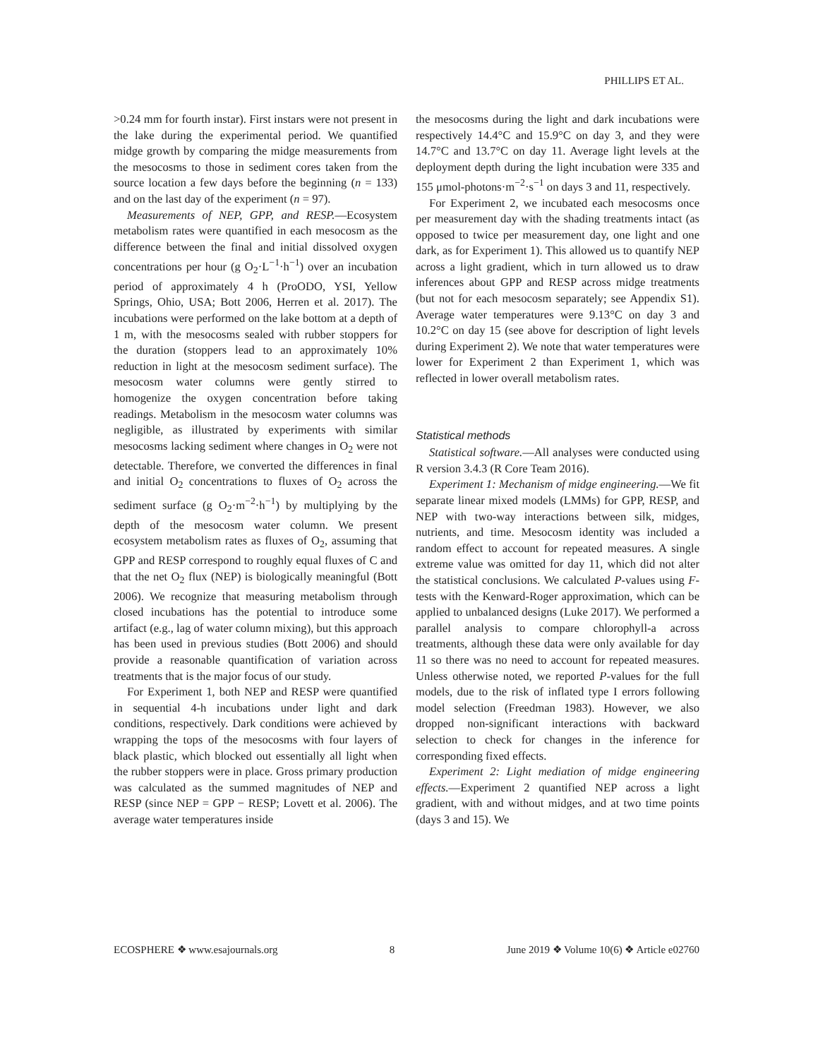PHILLIPS ET AL.
>0.24 mm for fourth instar). First instars were not present in the lake during the experimental period. We quantified midge growth by comparing the midge measurements from the mesocosms to those in sediment cores taken from the source location a few days before the beginning (n = 133) and on the last day of the experiment (n = 97).
Measurements of NEP, GPP, and RESP.—Ecosystem metabolism rates were quantified in each mesocosm as the difference between the final and initial dissolved oxygen concentrations per hour (g O<sub>2</sub>·L<sup>−1</sup>·h<sup>−1</sup>) over an incubation period of approximately 4 h (ProODO, YSI, Yellow Springs, Ohio, USA; Bott 2006, Herren et al. 2017). The incubations were performed on the lake bottom at a depth of 1 m, with the mesocosms sealed with rubber stoppers for the duration (stoppers lead to an approximately 10% reduction in light at the mesocosm sediment surface). The mesocosm water columns were gently stirred to homogenize the oxygen concentration before taking readings. Metabolism in the mesocosm water columns was negligible, as illustrated by experiments with similar mesocosms lacking sediment where changes in O<sub>2</sub> were not detectable. Therefore, we converted the differences in final and initial O<sub>2</sub> concentrations to fluxes of O<sub>2</sub> across the sediment surface (g O<sub>2</sub>·m<sup>−2</sup>·h<sup>−1</sup>) by multiplying by the depth of the mesocosm water column. We present ecosystem metabolism rates as fluxes of O<sub>2</sub>, assuming that GPP and RESP correspond to roughly equal fluxes of C and that the net O<sub>2</sub> flux (NEP) is biologically meaningful (Bott 2006). We recognize that measuring metabolism through closed incubations has the potential to introduce some artifact (e.g., lag of water column mixing), but this approach has been used in previous studies (Bott 2006) and should provide a reasonable quantification of variation across treatments that is the major focus of our study.
For Experiment 1, both NEP and RESP were quantified in sequential 4-h incubations under light and dark conditions, respectively. Dark conditions were achieved by wrapping the tops of the mesocosms with four layers of black plastic, which blocked out essentially all light when the rubber stoppers were in place. Gross primary production was calculated as the summed magnitudes of NEP and RESP (since NEP = GPP − RESP; Lovett et al. 2006). The average water temperatures inside
the mesocosms during the light and dark incubations were respectively 14.4°C and 15.9°C on day 3, and they were 14.7°C and 13.7°C on day 11. Average light levels at the deployment depth during the light incubation were 335 and 155 μmol-photons·m<sup>−2</sup>·s<sup>−1</sup> on days 3 and 11, respectively.
For Experiment 2, we incubated each mesocosms once per measurement day with the shading treatments intact (as opposed to twice per measurement day, one light and one dark, as for Experiment 1). This allowed us to quantify NEP across a light gradient, which in turn allowed us to draw inferences about GPP and RESP across midge treatments (but not for each mesocosm separately; see Appendix S1). Average water temperatures were 9.13°C on day 3 and 10.2°C on day 15 (see above for description of light levels during Experiment 2). We note that water temperatures were lower for Experiment 2 than Experiment 1, which was reflected in lower overall metabolism rates.
Statistical methods
Statistical software.—All analyses were conducted using R version 3.4.3 (R Core Team 2016).
Experiment 1: Mechanism of midge engineering.—We fit separate linear mixed models (LMMs) for GPP, RESP, and NEP with two-way interactions between silk, midges, nutrients, and time. Mesocosm identity was included a random effect to account for repeated measures. A single extreme value was omitted for day 11, which did not alter the statistical conclusions. We calculated P-values using F-tests with the Kenward-Roger approximation, which can be applied to unbalanced designs (Luke 2017). We performed a parallel analysis to compare chlorophyll-a across treatments, although these data were only available for day 11 so there was no need to account for repeated measures. Unless otherwise noted, we reported P-values for the full models, due to the risk of inflated type I errors following model selection (Freedman 1983). However, we also dropped non-significant interactions with backward selection to check for changes in the inference for corresponding fixed effects.
Experiment 2: Light mediation of midge engineering effects.—Experiment 2 quantified NEP across a light gradient, with and without midges, and at two time points (days 3 and 15). We
ECOSPHERE ❖ www.esajournals.org 8 June 2019 ❖ Volume 10(6) ❖ Article e02760